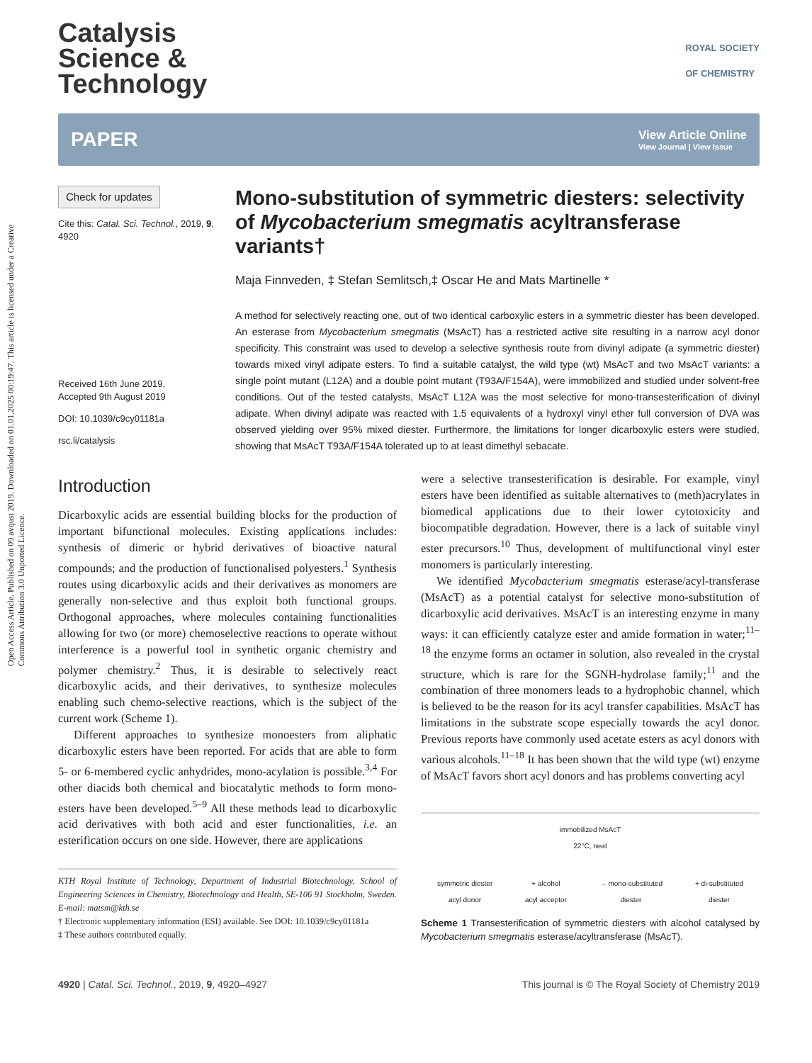Open Access Article. Published on 09 avqust 2019. Downloaded on 01.01.2025 00:19:47. This article is licensed under a Creative Commons Attribution 3.0 Unported Licence.
Catalysis
Science &
Technology
ROYAL SOCIETY
OF CHEMISTRY
PAPER View Article Online
View Journal | View Issue
Check for updates
Cite this: Catal. Sci. Technol., 2019, 9, 4920
Received 16th June 2019,
Accepted 9th August 2019
DOI: 10.1039/c9cy01181a
rsc.li/catalysis
Mono-substitution of symmetric diesters: selectivity of Mycobacterium smegmatis acyltransferase variants†
Maja Finnveden, ‡ Stefan Semlitsch,‡ Oscar He and Mats Martinelle *
A method for selectively reacting one, out of two identical carboxylic esters in a symmetric diester has been developed. An esterase from Mycobacterium smegmatis (MsAcT) has a restricted active site resulting in a narrow acyl donor specificity. This constraint was used to develop a selective synthesis route from divinyl adipate (a symmetric diester) towards mixed vinyl adipate esters. To find a suitable catalyst, the wild type (wt) MsAcT and two MsAcT variants: a single point mutant (L12A) and a double point mutant (T93A/F154A), were immobilized and studied under solvent-free conditions. Out of the tested catalysts, MsAcT L12A was the most selective for mono-transesterification of divinyl adipate. When divinyl adipate was reacted with 1.5 equivalents of a hydroxyl vinyl ether full conversion of DVA was observed yielding over 95% mixed diester. Furthermore, the limitations for longer dicarboxylic esters were studied, showing that MsAcT T93A/F154A tolerated up to at least dimethyl sebacate.
Introduction
Dicarboxylic acids are essential building blocks for the production of important bifunctional molecules. Existing applications includes: synthesis of dimeric or hybrid derivatives of bioactive natural compounds; and the production of functionalised polyesters.<sup>1</sup> Synthesis routes using dicarboxylic acids and their derivatives as monomers are generally non-selective and thus exploit both functional groups. Orthogonal approaches, where molecules containing functionalities allowing for two (or more) chemoselective reactions to operate without interference is a powerful tool in synthetic organic chemistry and polymer chemistry.<sup>2</sup> Thus, it is desirable to selectively react dicarboxylic acids, and their derivatives, to synthesize molecules enabling such chemo-selective reactions, which is the subject of the current work (Scheme 1).
Different approaches to synthesize monoesters from aliphatic dicarboxylic esters have been reported. For acids that are able to form 5- or 6-membered cyclic anhydrides, mono-acylation is possible.<sup>3,4</sup> For other diacids both chemical and biocatalytic methods to form mono-esters have been developed.<sup>5–9</sup> All these methods lead to dicarboxylic acid derivatives with both acid and ester functionalities, i.e. an esterification occurs on one side. However, there are applications
KTH Royal Institute of Technology, Department of Industrial Biotechnology, School of Engineering Sciences in Chemistry, Biotechnology and Health, SE-106 91 Stockholm, Sweden. E-mail: matsm@kth.se
† Electronic supplementary information (ESI) available. See DOI: 10.1039/c9cy01181a
‡ These authors contributed equally.
were a selective transesterification is desirable. For example, vinyl esters have been identified as suitable alternatives to (meth)acrylates in biomedical applications due to their lower cytotoxicity and biocompatible degradation. However, there is a lack of suitable vinyl ester precursors.<sup>10</sup> Thus, development of multifunctional vinyl ester monomers is particularly interesting.
We identified Mycobacterium smegmatis esterase/acyl-transferase (MsAcT) as a potential catalyst for selective mono-substitution of dicarboxylic acid derivatives. MsAcT is an interesting enzyme in many ways: it can efficiently catalyze ester and amide formation in water;<sup>11–18</sup> the enzyme forms an octamer in solution, also revealed in the crystal structure, which is rare for the SGNH-hydrolase family;<sup>11</sup> and the combination of three monomers leads to a hydrophobic channel, which is believed to be the reason for its acyl transfer capabilities. MsAcT has limitations in the substrate scope especially towards the acyl donor. Previous reports have commonly used acetate esters as acyl donors with various alcohols.<sup>11–18</sup> It has been shown that the wild type (wt) enzyme of MsAcT favors short acyl donors and has problems converting acyl
immobilized MsAcT
22°C, neat
symmetric diester
acyl donor + alcohol
acyl acceptor → mono-substituted
diester + di-substituted
diester
Scheme 1 Transesterification of symmetric diesters with alcohol catalysed by Mycobacterium smegmatis esterase/acyltransferase (MsAcT).
4920 | Catal. Sci. Technol., 2019, 9, 4920–4927 This journal is © The Royal Society of Chemistry 2019